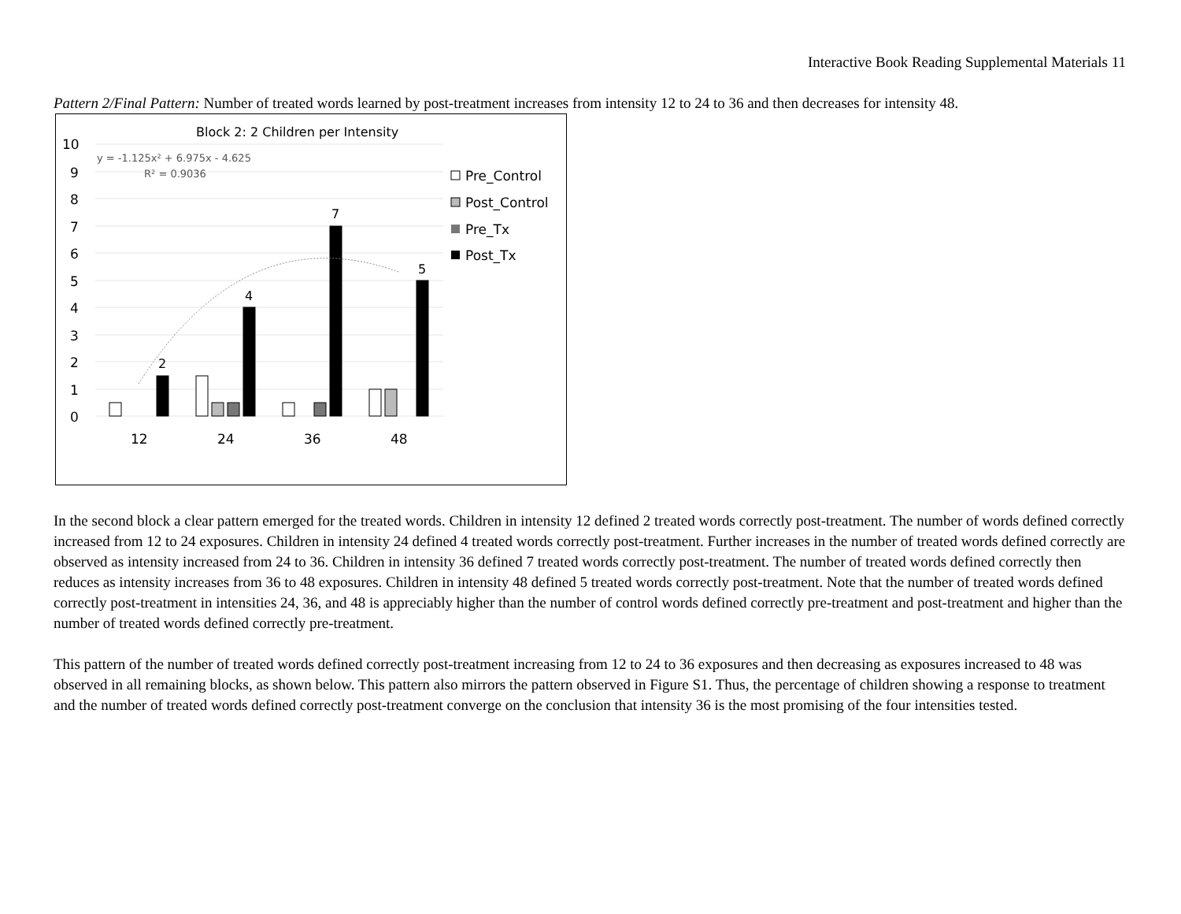Interactive Book Reading Supplemental Materials 11
Pattern 2/Final Pattern: Number of treated words learned by post-treatment increases from intensity 12 to 24 to 36 and then decreases for intensity 48.
Block 2: 2 Children per Intensity
10
9
8
7
6
5
4
3
2
1
0
y = -1.125x² + 6.975x - 4.625
R² = 0.9036
2
4
7
5
12
24
36
48
Pre_Control
Post_Control
Pre_Tx
Post_Tx
In the second block a clear pattern emerged for the treated words. Children in intensity 12 defined 2 treated words correctly post-treatment. The number of words defined correctly increased from 12 to 24 exposures. Children in intensity 24 defined 4 treated words correctly post-treatment. Further increases in the number of treated words defined correctly are observed as intensity increased from 24 to 36. Children in intensity 36 defined 7 treated words correctly post-treatment. The number of treated words defined correctly then reduces as intensity increases from 36 to 48 exposures. Children in intensity 48 defined 5 treated words correctly post-treatment. Note that the number of treated words defined correctly post-treatment in intensities 24, 36, and 48 is appreciably higher than the number of control words defined correctly pre-treatment and post-treatment and higher than the number of treated words defined correctly pre-treatment.
This pattern of the number of treated words defined correctly post-treatment increasing from 12 to 24 to 36 exposures and then decreasing as exposures increased to 48 was observed in all remaining blocks, as shown below. This pattern also mirrors the pattern observed in Figure S1. Thus, the percentage of children showing a response to treatment and the number of treated words defined correctly post-treatment converge on the conclusion that intensity 36 is the most promising of the four intensities tested.